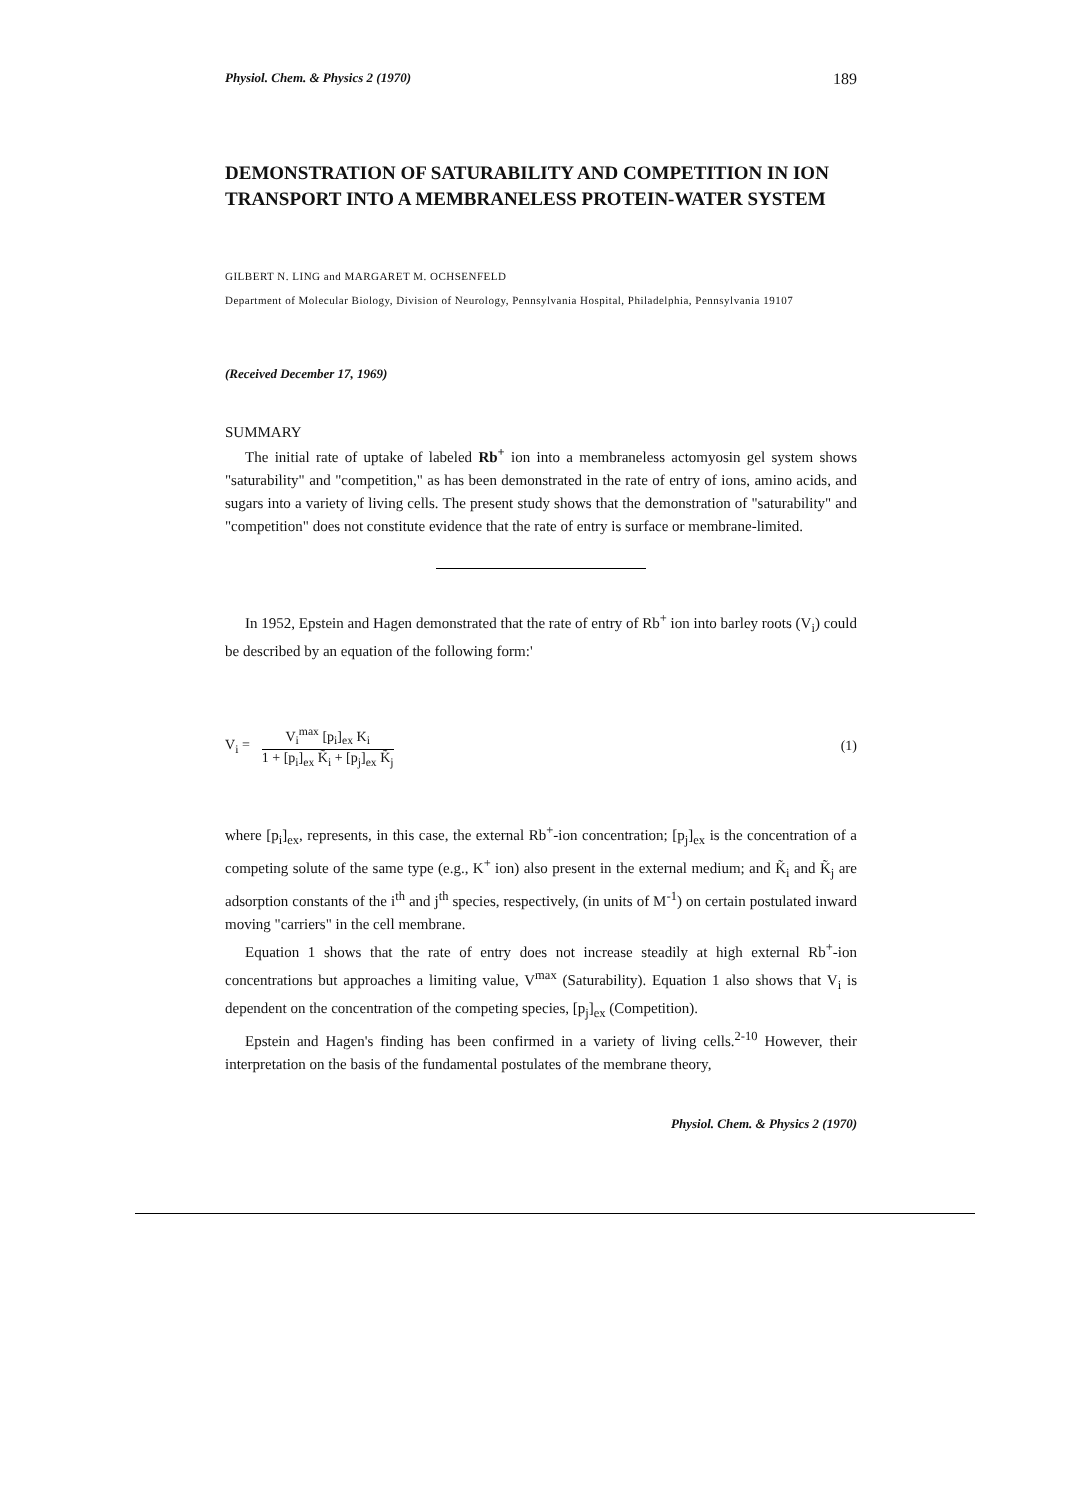Physiol. Chem. & Physics 2 (1970) 189
DEMONSTRATION OF SATURABILITY AND COMPETITION IN ION TRANSPORT INTO A MEMBRANELESS PROTEIN-WATER SYSTEM
GILBERT N. LING and MARGARET M. OCHSENFELD
Department of Molecular Biology, Division of Neurology, Pennsylvania Hospital, Philadelphia, Pennsylvania 19107
(Received December 17, 1969)
SUMMARY
The initial rate of uptake of labeled Rb<sup>+</sup> ion into a membraneless actomyosin gel system shows "saturability" and "competition," as has been demonstrated in the rate of entry of ions, amino acids, and sugars into a variety of living cells. The present study shows that the demonstration of "saturability" and "competition" does not constitute evidence that the rate of entry is surface or membrane-limited.
In 1952, Epstein and Hagen demonstrated that the rate of entry of Rb<sup>+</sup> ion into barley roots (V<sub>i</sub>) could be described by an equation of the following form:'
V<sub>i</sub> =
V<sub>i</sub><sup>max</sup> [p<sub>i</sub>]<sub>ex</sub> K<sub>i</sub>
1 + [p<sub>i</sub>]<sub>ex</sub> K̃<sub>i</sub> + [p<sub>j</sub>]<sub>ex</sub> K̃<sub>j</sub>
(1)
where [p<sub>i</sub>]<sub>ex</sub>, represents, in this case, the external Rb<sup>+</sup>-ion concentration; [p<sub>j</sub>]<sub>ex</sub> is the concentration of a competing solute of the same type (e.g., K<sup>+</sup> ion) also present in the external medium; and K̃<sub>i</sub> and K̃<sub>j</sub> are adsorption constants of the i<sup>th</sup> and j<sup>th</sup> species, respectively, (in units of M<sup>-1</sup>) on certain postulated inward moving "carriers" in the cell membrane.
Equation 1 shows that the rate of entry does not increase steadily at high external Rb<sup>+</sup>-ion concentrations but approaches a limiting value, V<sup>max</sup> (Saturability). Equation 1 also shows that V<sub>i</sub> is dependent on the concentration of the competing species, [p<sub>j</sub>]<sub>ex</sub> (Competition).
Epstein and Hagen's finding has been confirmed in a variety of living cells.<sup>2-10</sup> However, their interpretation on the basis of the fundamental postulates of the membrane theory,
Physiol. Chem. & Physics 2 (1970)